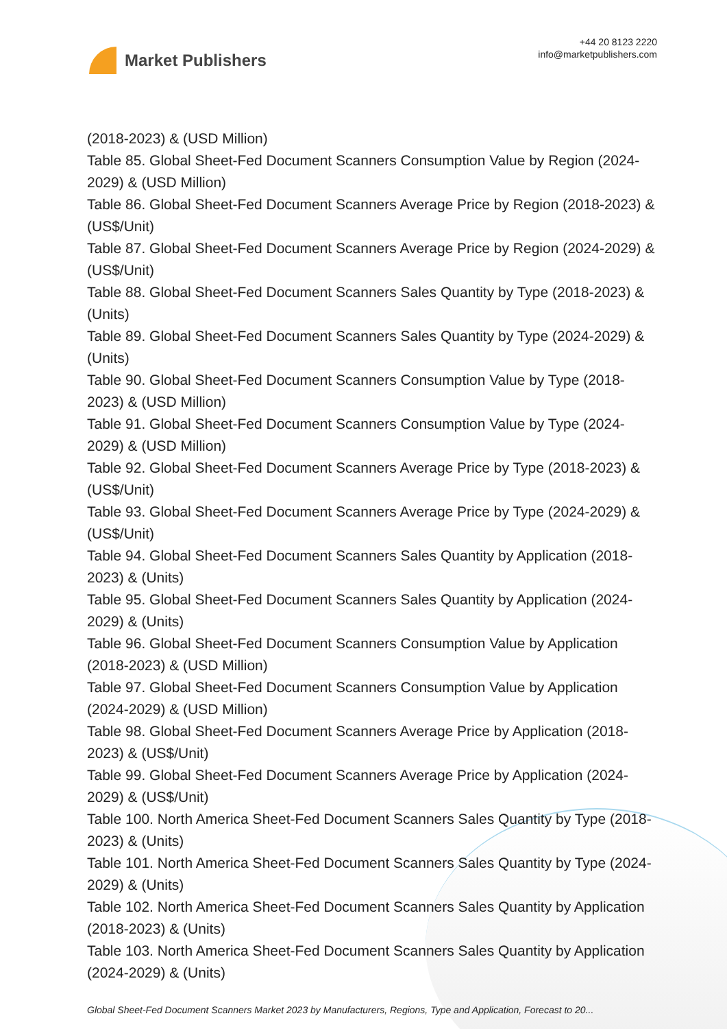Market Publishers
+44 20 8123 2220
info@marketpublishers.com
(2018-2023) & (USD Million)
Table 85. Global Sheet-Fed Document Scanners Consumption Value by Region (2024-2029) & (USD Million)
Table 86. Global Sheet-Fed Document Scanners Average Price by Region (2018-2023) & (US$/Unit)
Table 87. Global Sheet-Fed Document Scanners Average Price by Region (2024-2029) & (US$/Unit)
Table 88. Global Sheet-Fed Document Scanners Sales Quantity by Type (2018-2023) & (Units)
Table 89. Global Sheet-Fed Document Scanners Sales Quantity by Type (2024-2029) & (Units)
Table 90. Global Sheet-Fed Document Scanners Consumption Value by Type (2018-2023) & (USD Million)
Table 91. Global Sheet-Fed Document Scanners Consumption Value by Type (2024-2029) & (USD Million)
Table 92. Global Sheet-Fed Document Scanners Average Price by Type (2018-2023) & (US$/Unit)
Table 93. Global Sheet-Fed Document Scanners Average Price by Type (2024-2029) & (US$/Unit)
Table 94. Global Sheet-Fed Document Scanners Sales Quantity by Application (2018-2023) & (Units)
Table 95. Global Sheet-Fed Document Scanners Sales Quantity by Application (2024-2029) & (Units)
Table 96. Global Sheet-Fed Document Scanners Consumption Value by Application (2018-2023) & (USD Million)
Table 97. Global Sheet-Fed Document Scanners Consumption Value by Application (2024-2029) & (USD Million)
Table 98. Global Sheet-Fed Document Scanners Average Price by Application (2018-2023) & (US$/Unit)
Table 99. Global Sheet-Fed Document Scanners Average Price by Application (2024-2029) & (US$/Unit)
Table 100. North America Sheet-Fed Document Scanners Sales Quantity by Type (2018-2023) & (Units)
Table 101. North America Sheet-Fed Document Scanners Sales Quantity by Type (2024-2029) & (Units)
Table 102. North America Sheet-Fed Document Scanners Sales Quantity by Application (2018-2023) & (Units)
Table 103. North America Sheet-Fed Document Scanners Sales Quantity by Application (2024-2029) & (Units)
Global Sheet-Fed Document Scanners Market 2023 by Manufacturers, Regions, Type and Application, Forecast to 20...